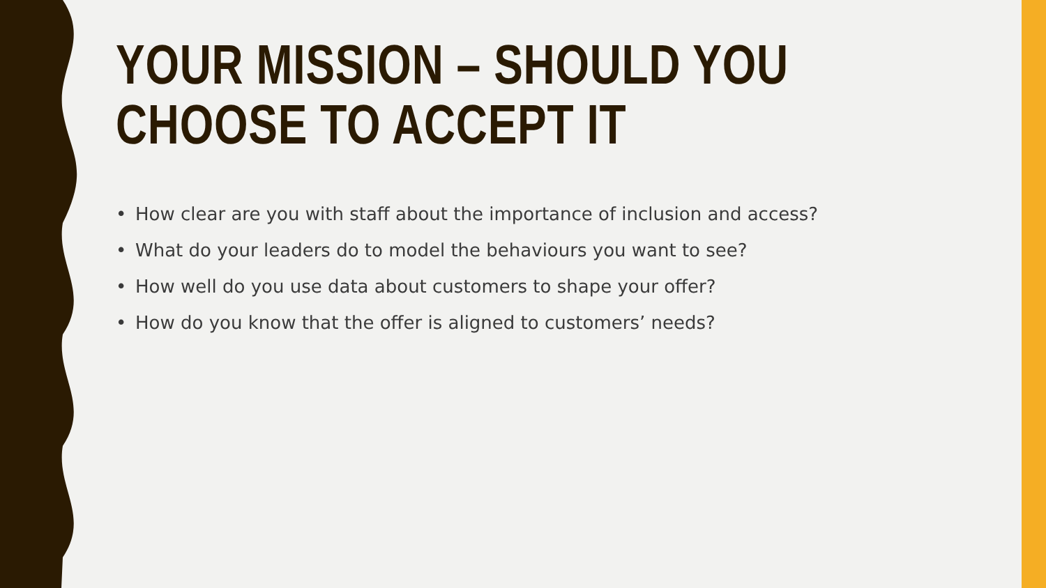YOUR MISSION – SHOULD YOU CHOOSE TO ACCEPT IT
• How clear are you with staff about the importance of inclusion and access?
• What do your leaders do to model the behaviours you want to see?
• How well do you use data about customers to shape your offer?
• How do you know that the offer is aligned to customers’ needs?